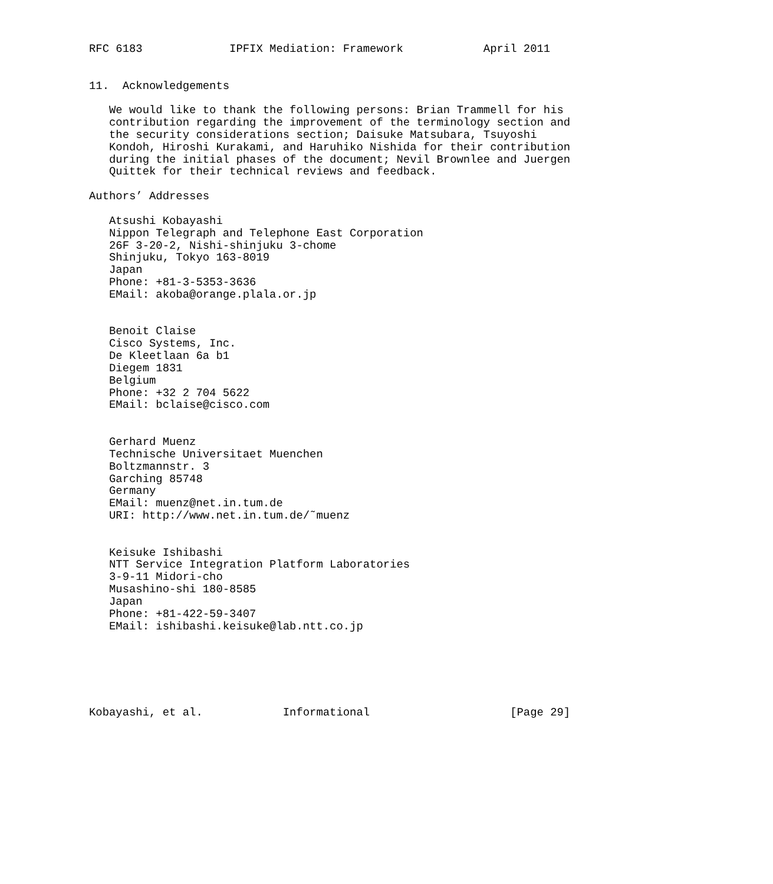RFC 6183             IPFIX Mediation: Framework            April 2011


11.  Acknowledgements

   We would like to thank the following persons: Brian Trammell for his
   contribution regarding the improvement of the terminology section and
   the security considerations section; Daisuke Matsubara, Tsuyoshi
   Kondoh, Hiroshi Kurakami, and Haruhiko Nishida for their contribution
   during the initial phases of the document; Nevil Brownlee and Juergen
   Quittek for their technical reviews and feedback.

Authors’ Addresses

   Atsushi Kobayashi
   Nippon Telegraph and Telephone East Corporation
   26F 3-20-2, Nishi-shinjuku 3-chome
   Shinjuku, Tokyo 163-8019
   Japan
   Phone: +81-3-5353-3636
   EMail: akoba@orange.plala.or.jp


   Benoit Claise
   Cisco Systems, Inc.
   De Kleetlaan 6a b1
   Diegem 1831
   Belgium
   Phone: +32 2 704 5622
   EMail: bclaise@cisco.com


   Gerhard Muenz
   Technische Universitaet Muenchen
   Boltzmannstr. 3
   Garching 85748
   Germany
   EMail: muenz@net.in.tum.de
   URI: http://www.net.in.tum.de/˜muenz


   Keisuke Ishibashi
   NTT Service Integration Platform Laboratories
   3-9-11 Midori-cho
   Musashino-shi 180-8585
   Japan
   Phone: +81-422-59-3407
   EMail: ishibashi.keisuke@lab.ntt.co.jp






Kobayashi, et al.            Informational                     [Page 29]